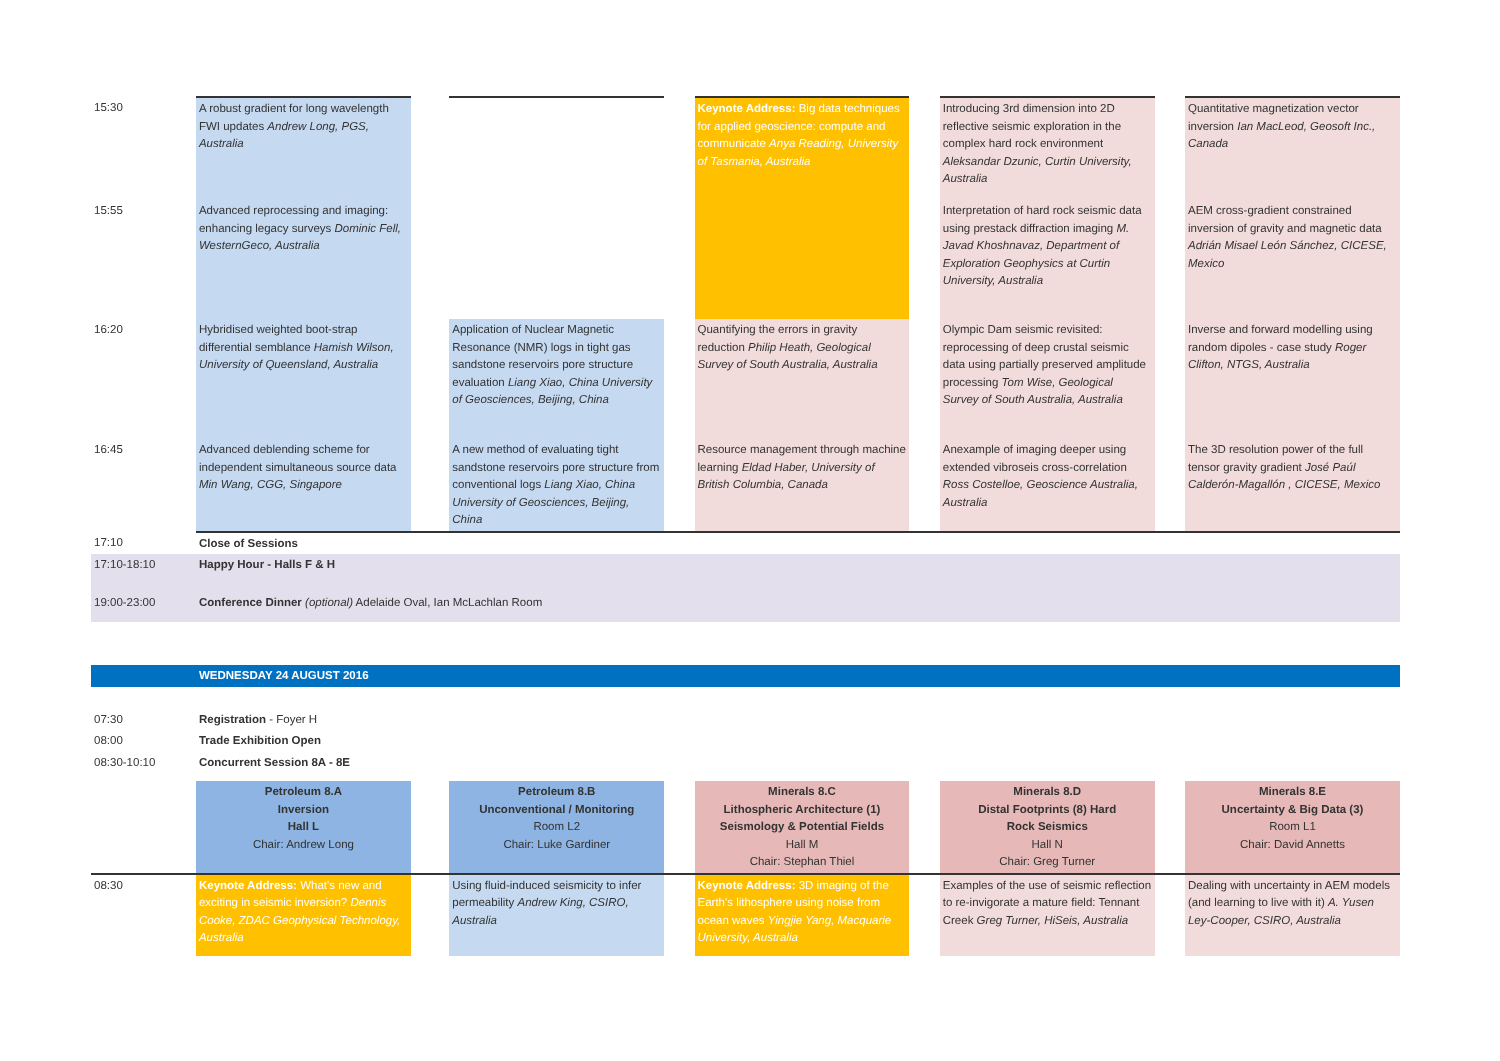| 15:30 | A robust gradient for long wavelength FWI updates Andrew Long, PGS, Australia | | | | Keynote Address: Big data techniques for applied geoscience: compute and communicate Anya Reading, University of Tasmania, Australia | | Introducing 3rd dimension into 2D reflective seismic exploration in the complex hard rock environment Aleksandar Dzunic, Curtin University, Australia | | Quantitative magnetization vector inversion Ian MacLeod, Geosoft Inc., Canada |
| 15:55 | Advanced reprocessing and imaging: enhancing legacy surveys Dominic Fell, WesternGeco, Australia | | | | | | Interpretation of hard rock seismic data using prestack diffraction imaging M. Javad Khoshnavaz, Department of Exploration Geophysics at Curtin University, Australia | | AEM cross-gradient constrained inversion of gravity and magnetic data Adrián Misael León Sánchez, CICESE, Mexico |
| 16:20 | Hybridised weighted boot-strap differential semblance Hamish Wilson, University of Queensland, Australia | | Application of Nuclear Magnetic Resonance (NMR) logs in tight gas sandstone reservoirs pore structure evaluation Liang Xiao, China University of Geosciences, Beijing, China | | Quantifying the errors in gravity reduction Philip Heath, Geological Survey of South Australia, Australia | | Olympic Dam seismic revisited: reprocessing of deep crustal seismic data using partially preserved amplitude processing Tom Wise, Geological Survey of South Australia, Australia | | Inverse and forward modelling using random dipoles - case study Roger Clifton, NTGS, Australia |
| 16:45 | Advanced deblending scheme for independent simultaneous source data Min Wang, CGG, Singapore | | A new method of evaluating tight sandstone reservoirs pore structure from conventional logs Liang Xiao, China University of Geosciences, Beijing, China | | Resource management through machine learning Eldad Haber, University of British Columbia, Canada | | Anexample of imaging deeper using extended vibroseis cross-correlation Ross Costelloe, Geoscience Australia, Australia | | The 3D resolution power of the full tensor gravity gradient José Paúl Calderón-Magallón , CICESE, Mexico |
| 17:10 | Close of Sessions | | | | | | | | |
| 17:10-18:10 | Happy Hour - Halls F & H | | | | | | | | |
| 19:00-23:00 | Conference Dinner (optional) Adelaide Oval, Ian McLachlan Room | | | | | | | | |
| | WEDNESDAY 24 AUGUST 2016 | | | | | | | | |
| 07:30 | Registration - Foyer H | | | | | | | | |
| 08:00 | Trade Exhibition Open | | | | | | | | |
| 08:30-10:10 | Concurrent Session 8A - 8E | | | | | | | | |
| | Petroleum 8.A Inversion Hall L Chair: Andrew Long | | Petroleum 8.B Unconventional / Monitoring Room L2 Chair: Luke Gardiner | | Minerals 8.C Lithospheric Architecture (1) Seismology & Potential Fields Hall M Chair: Stephan Thiel | | Minerals 8.D Distal Footprints (8) Hard Rock Seismics Hall N Chair: Greg Turner | | Minerals 8.E Uncertainty & Big Data (3) Room L1 Chair: David Annetts |
| 08:30 | Keynote Address: What's new and exciting in seismic inversion? Dennis Cooke, ZDAC Geophysical Technology, Australia | | Using fluid-induced seismicity to infer permeability Andrew King, CSIRO, Australia | | Keynote Address: 3D imaging of the Earth's lithosphere using noise from ocean waves Yingjie Yang, Macquarie University, Australia | | Examples of the use of seismic reflection to re-invigorate a mature field: Tennant Creek Greg Turner, HiSeis, Australia | | Dealing with uncertainty in AEM models (and learning to live with it) A. Yusen Ley-Cooper, CSIRO, Australia |